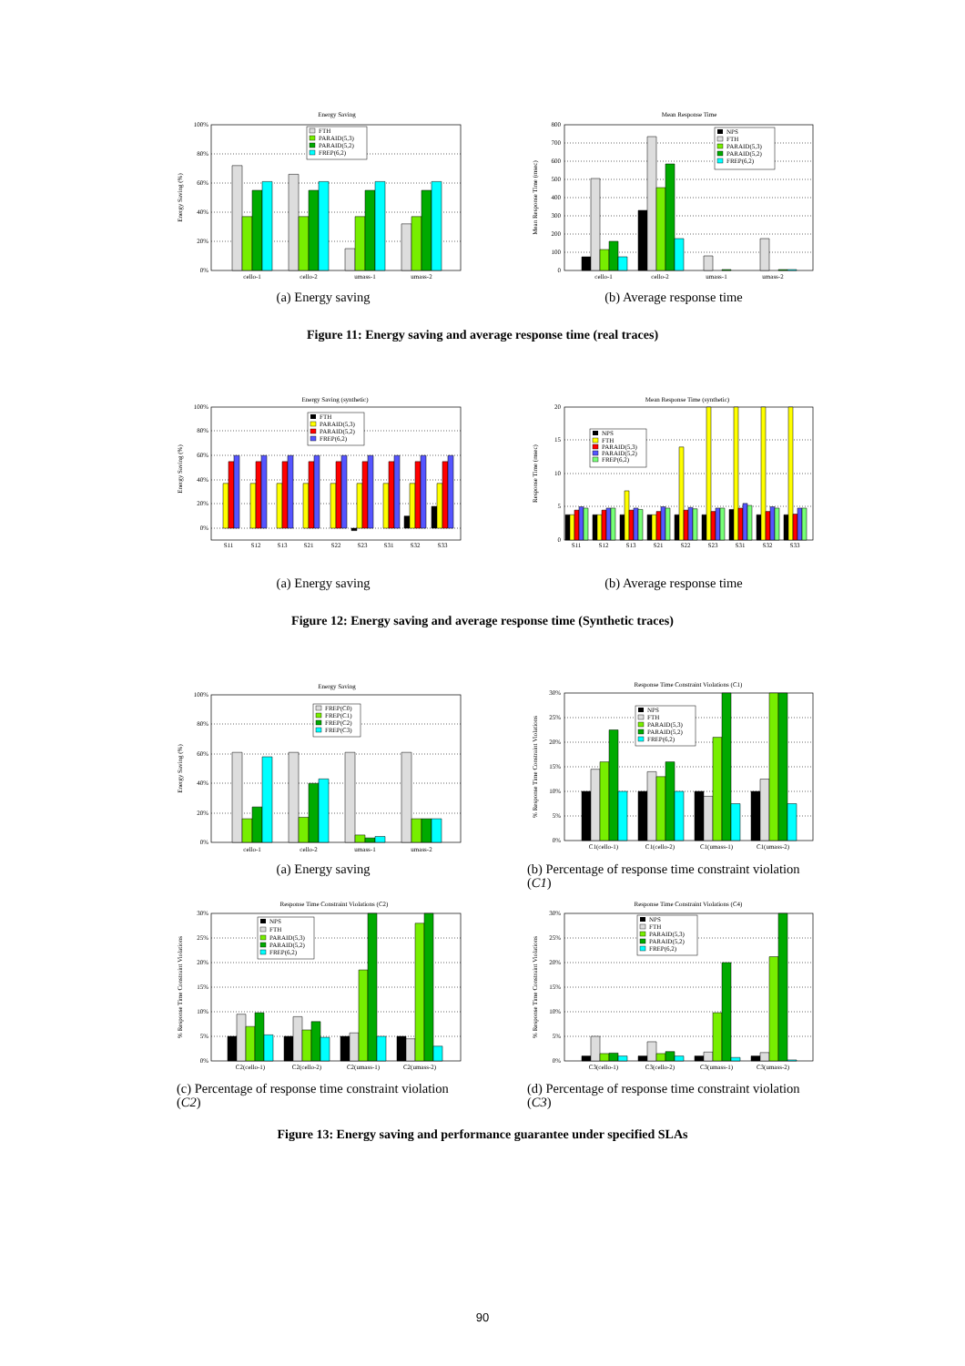Energy Saving
0%
20%
40%
60%
80%
100%
Energy Saving (%)
cello-1
cello-2
umass-1
umass-2
FTH
PARAID(5,3)
PARAID(5,2)
FREP(6,2)
(a) Energy saving
Mean Response Time
0
100
200
300
400
500
600
700
800
Mean Response Time (msec)
cello-1
cello-2
umass-1
umass-2
NPS
FTH
PARAID(5,3)
PARAID(5,2)
FREP(6,2)
(b) Average response time
Figure 11: Energy saving and average response time (real traces)
Energy Saving (synthetic)
0%
20%
40%
60%
80%
100%
Energy Saving (%)
S11
S12
S13
S21
S22
S23
S31
S32
S33
FTH
PARAID(5,3)
PARAID(5,2)
FREP(6,2)
(a) Energy saving
Mean Response Time (synthetic)
0
5
10
15
20
Response Time (msec)
S11
S12
S13
S21
S22
S23
S31
S32
S33
NPS
FTH
PARAID(5,3)
PARAID(5,2)
FREP(6,2)
(b) Average response time
Figure 12: Energy saving and average response time (Synthetic traces)
Energy Saving
0%
20%
40%
60%
80%
100%
Energy Saving (%)
cello-1
cello-2
umass-1
umass-2
FREP(C0)
FREP(C1)
FREP(C2)
FREP(C3)
(a) Energy saving
Response Time Constraint Violations (C1)
0%
5%
10%
15%
20%
25%
30%
% Response Time Constraint Violations
C1(cello-1)
C1(cello-2)
C1(umass-1)
C1(umass-2)
NPS
FTH
PARAID(5,3)
PARAID(5,2)
FREP(6,2)
(b) Percentage of response time constraint violation (C1)
Response Time Constraint Violations (C2)
0%
5%
10%
15%
20%
25%
30%
% Response Time Constraint Violations
C2(cello-1)
C2(cello-2)
C2(umass-1)
C2(umass-2)
NPS
FTH
PARAID(5,3)
PARAID(5,2)
FREP(6,2)
(c) Percentage of response time constraint violation (C2)
Response Time Constraint Violations (C4)
0%
5%
10%
15%
20%
25%
30%
% Response Time Constraint Violations
C3(cello-1)
C3(cello-2)
C3(umass-1)
C3(umass-2)
NPS
FTH
PARAID(5,3)
PARAID(5,2)
FREP(6,2)
(d) Percentage of response time constraint violation (C3)
Figure 13: Energy saving and performance guarantee under specified SLAs
90